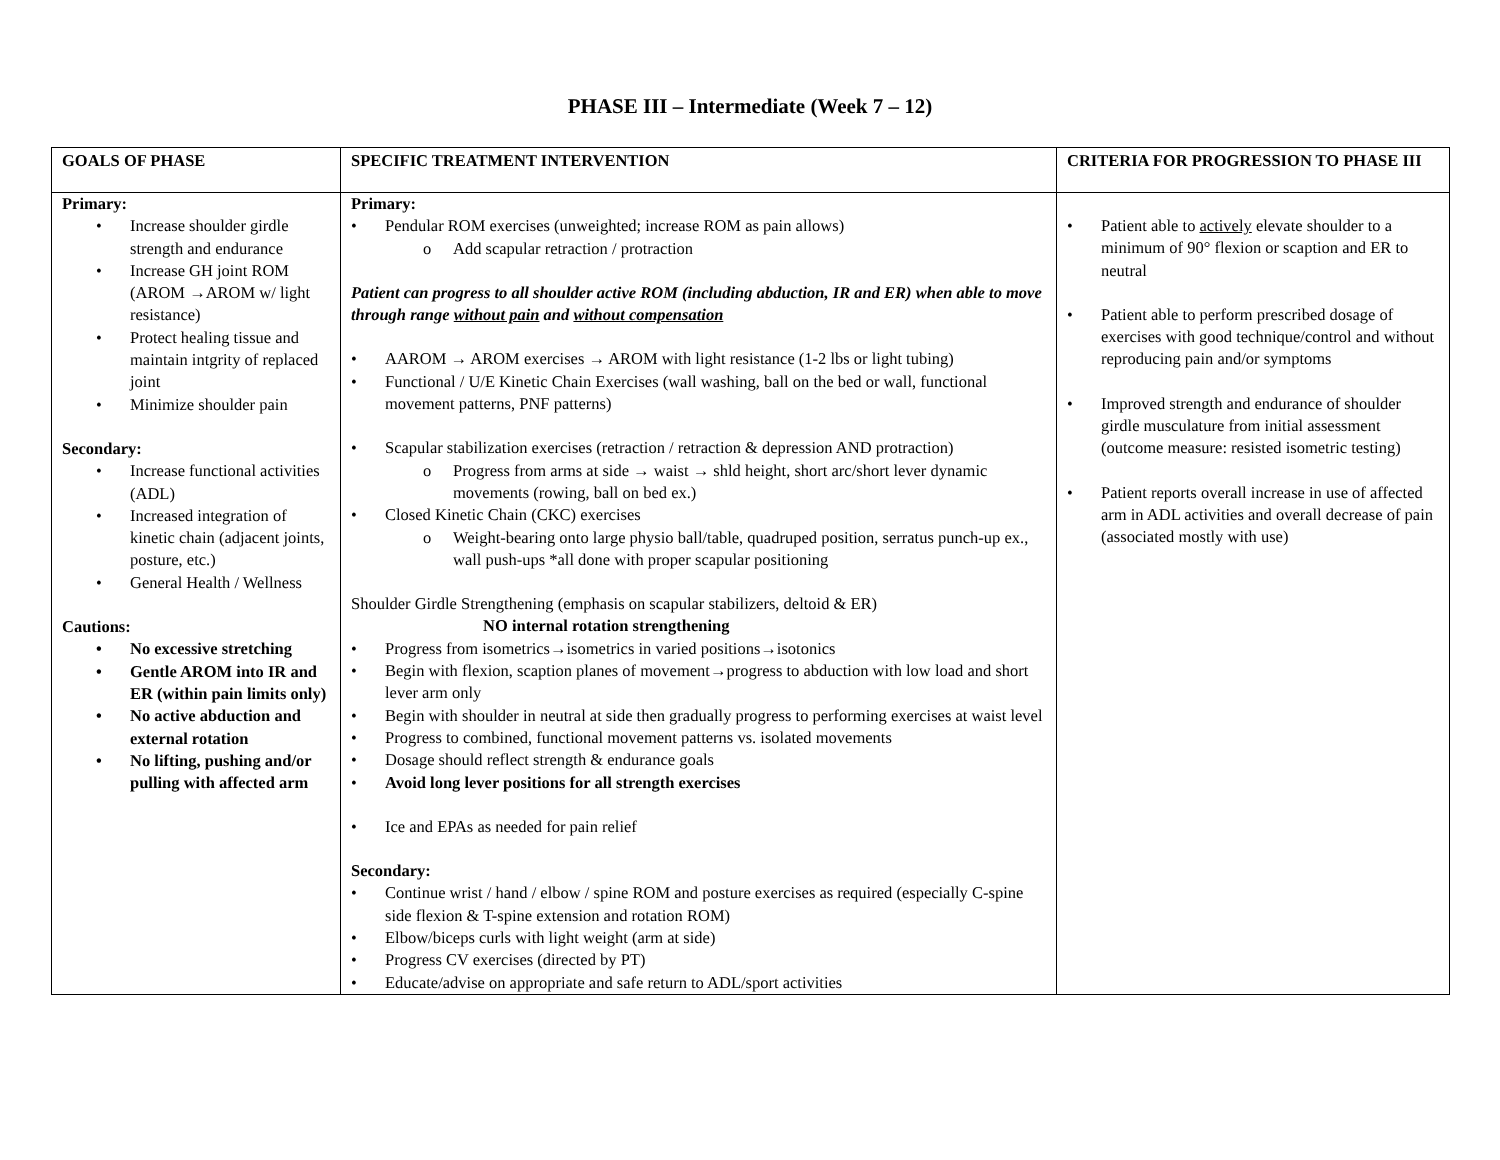PHASE III – Intermediate (Week 7 – 12)
| GOALS OF PHASE | SPECIFIC TREATMENT INTERVENTION | CRITERIA FOR PROGRESSION TO PHASE III |
| --- | --- | --- |
| Primary: • Increase shoulder girdle strength and endurance • Increase GH joint ROM (AROM →AROM w/ light resistance) • Protect healing tissue and maintain intgrity of replaced joint • Minimize shoulder pain Secondary: • Increase functional activities (ADL) • Increased integration of kinetic chain (adjacent joints, posture, etc.) • General Health / Wellness Cautions: • No excessive stretching • Gentle AROM into IR and ER (within pain limits only) • No active abduction and external rotation • No lifting, pushing and/or pulling with affected arm | Primary: • Pendular ROM exercises (unweighted; increase ROM as pain allows) o Add scapular retraction / protraction Patient can progress to all shoulder active ROM (including abduction, IR and ER) when able to move through range without pain and without compensation • AAROM → AROM exercises → AROM with light resistance (1-2 lbs or light tubing) • Functional / U/E Kinetic Chain Exercises (wall washing, ball on the bed or wall, functional movement patterns, PNF patterns) • Scapular stabilization exercises (retraction / retraction & depression AND protraction) o Progress from arms at side → waist → shld height, short arc/short lever dynamic movements (rowing, ball on bed ex.) • Closed Kinetic Chain (CKC) exercises o Weight-bearing onto large physio ball/table, quadruped position, serratus punch-up ex., wall push-ups *all done with proper scapular positioning Shoulder Girdle Strengthening (emphasis on scapular stabilizers, deltoid & ER) NO internal rotation strengthening • Progress from isometrics→isometrics in varied positions→isotonics • Begin with flexion, scaption planes of movement→progress to abduction with low load and short lever arm only • Begin with shoulder in neutral at side then gradually progress to performing exercises at waist level • Progress to combined, functional movement patterns vs. isolated movements • Dosage should reflect strength & endurance goals • Avoid long lever positions for all strength exercises • Ice and EPAs as needed for pain relief Secondary: • Continue wrist / hand / elbow / spine ROM and posture exercises as required (especially C-spine side flexion & T-spine extension and rotation ROM) • Elbow/biceps curls with light weight (arm at side) • Progress CV exercises (directed by PT) • Educate/advise on appropriate and safe return to ADL/sport activities | • Patient able to actively elevate shoulder to a minimum of 90° flexion or scaption and ER to neutral • Patient able to perform prescribed dosage of exercises with good technique/control and without reproducing pain and/or symptoms • Improved strength and endurance of shoulder girdle musculature from initial assessment (outcome measure: resisted isometric testing) • Patient reports overall increase in use of affected arm in ADL activities and overall decrease of pain (associated mostly with use) |